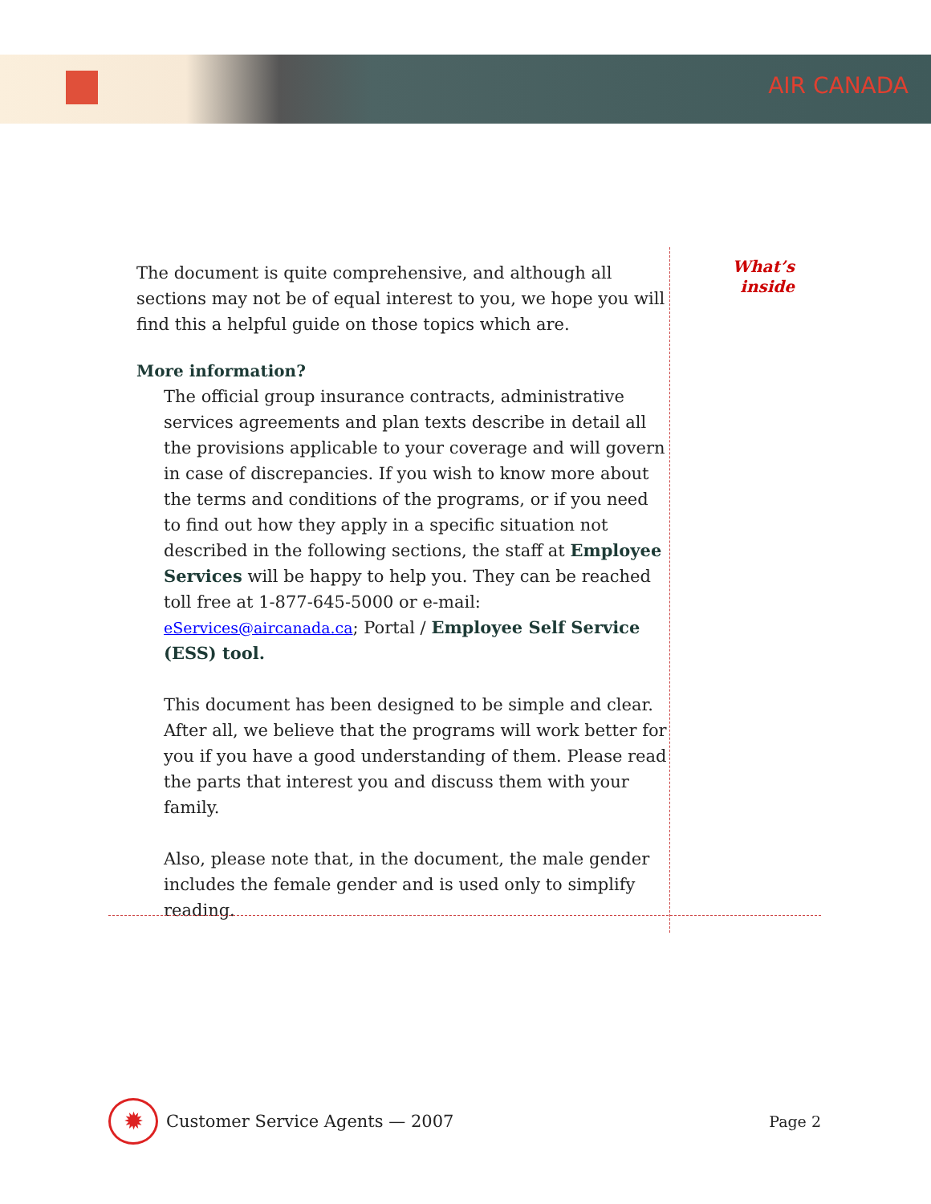AIR CANADA
The document is quite comprehensive, and although all sections may not be of equal interest to you, we hope you will find this a helpful guide on those topics which are.
More information?
The official group insurance contracts, administrative services agreements and plan texts describe in detail all the provisions applicable to your coverage and will govern in case of discrepancies. If you wish to know more about the terms and conditions of the programs, or if you need to find out how they apply in a specific situation not described in the following sections, the staff at Employee Services will be happy to help you. They can be reached toll free at 1-877-645-5000 or e-mail: eServices@aircanada.ca; Portal / Employee Self Service (ESS) tool.
This document has been designed to be simple and clear. After all, we believe that the programs will work better for you if you have a good understanding of them. Please read the parts that interest you and discuss them with your family.
Also, please note that, in the document, the male gender includes the female gender and is used only to simplify reading.
What’s
inside
✹
Customer Service Agents — 2007 Page 2